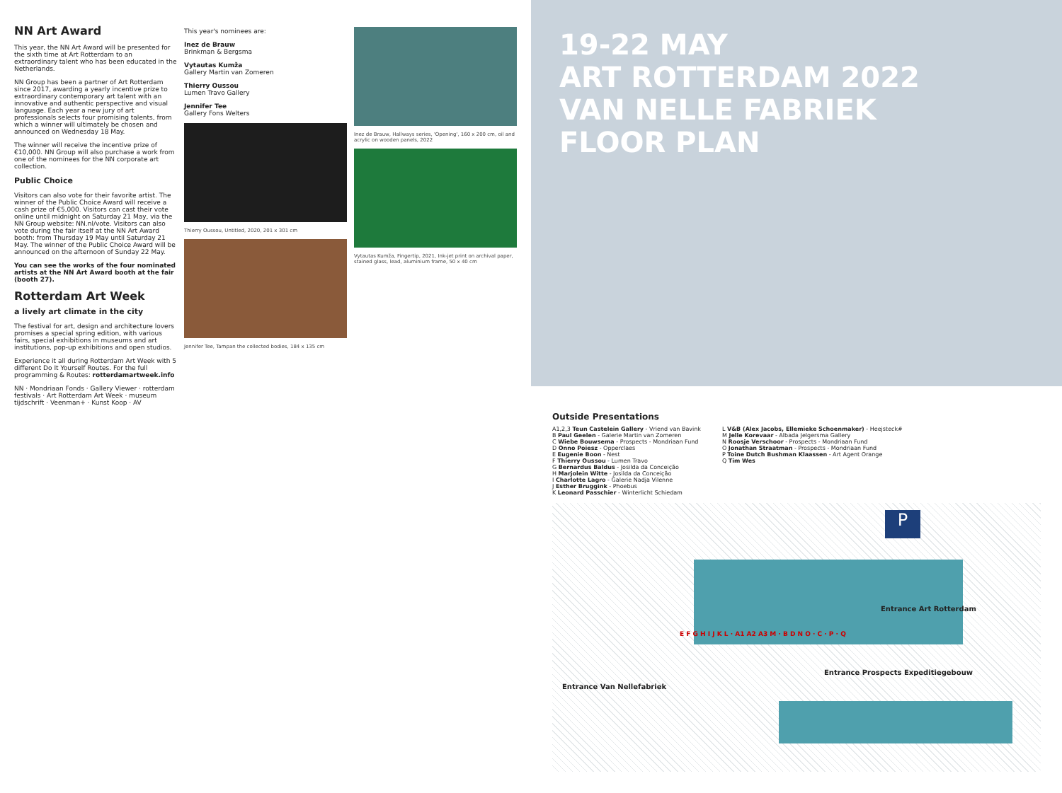NN Art Award
This year, the NN Art Award will be presented for the sixth time at Art Rotterdam to an extraordinary talent who has been educated in the Netherlands.
NN Group has been a partner of Art Rotterdam since 2017, awarding a yearly incentive prize to extraordinary contemporary art talent with an innovative and authentic perspective and visual language. Each year a new jury of art professionals selects four promising talents, from which a winner will ultimately be chosen and announced on Wednesday 18 May.
The winner will receive the incentive prize of €10,000. NN Group will also purchase a work from one of the nominees for the NN corporate art collection.
Public Choice
Visitors can also vote for their favorite artist. The winner of the Public Choice Award will receive a cash prize of €5,000. Visitors can cast their vote online until midnight on Saturday 21 May, via the NN Group website: NN.nl/vote. Visitors can also vote during the fair itself at the NN Art Award booth: from Thursday 19 May until Saturday 21 May. The winner of the Public Choice Award will be announced on the afternoon of Sunday 22 May.
You can see the works of the four nominated artists at the NN Art Award booth at the fair (booth 27).
Rotterdam Art Week
a lively art climate in the city
The festival for art, design and architecture lovers promises a special spring edition, with various fairs, special exhibitions in museums and art institutions, pop-up exhibitions and open studios.
Experience it all during Rotterdam Art Week with 5 different Do It Yourself Routes. For the full programming & Routes: rotterdamartweek.info
NN · Mondriaan Fonds · Gallery Viewer · rotterdam festivals · Art Rotterdam Art Week · museum tijdschrift · Veenman+ · Kunst Koop · AV
This year's nominees are:
Inez de Brauw
Brinkman & Bergsma
Vytautas Kumža
Gallery Martin van Zomeren
Thierry Oussou
Lumen Travo Gallery
Jennifer Tee
Gallery Fons Welters
Thierry Oussou, Untitled, 2020, 201 x 301 cm
Jennifer Tee, Tampan the collected bodies, 184 x 135 cm
Inez de Brauw, Hallways series, 'Opening', 160 x 200 cm, oil and acrylic on wooden panels, 2022
Vytautas Kumža, Fingertip, 2021, Ink-jet print on archival paper, stained glass, lead, aluminium frame, 50 x 40 cm
19-22 MAY
ART ROTTERDAM 2022
VAN NELLE FABRIEK
FLOOR PLAN
Outside Presentations
A1,2,3 Teun Castelein Gallery - Vriend van Bavink
B Paul Geelen - Galerie Martin van Zomeren
C Wiebe Bouwsema - Prospects - Mondriaan Fund
D Onno Poiesz - Opperclaes
E Eugenie Boon - Nest
F Thierry Oussou - Lumen Travo
G Bernardus Baldus - Josilda da Conceição
H Marjolein Witte - Josilda da Conceição
I Charlotte Lagro - Galerie Nadja Vilenne
J Esther Bruggink - Phoebus
K Leonard Passchier - Winterlicht Schiedam
L V&B (Alex Jacobs, Ellemieke Schoenmaker) - Heejsteck#
M Jelle Korevaar - Albada Jelgersma Gallery
N Roosje Verschoor - Prospects - Mondriaan Fund
O Jonathan Straatman - Prospects - Mondriaan Fund
P Toine Dutch Bushman Klaassen - Art Agent Orange
Q Tim Wes
P
Entrance Art Rotterdam
Entrance Prospects Expeditiegebouw
Entrance Van Nellefabriek
E F G H I J K L · A1 A2 A3 M · B D N O · C · P · Q